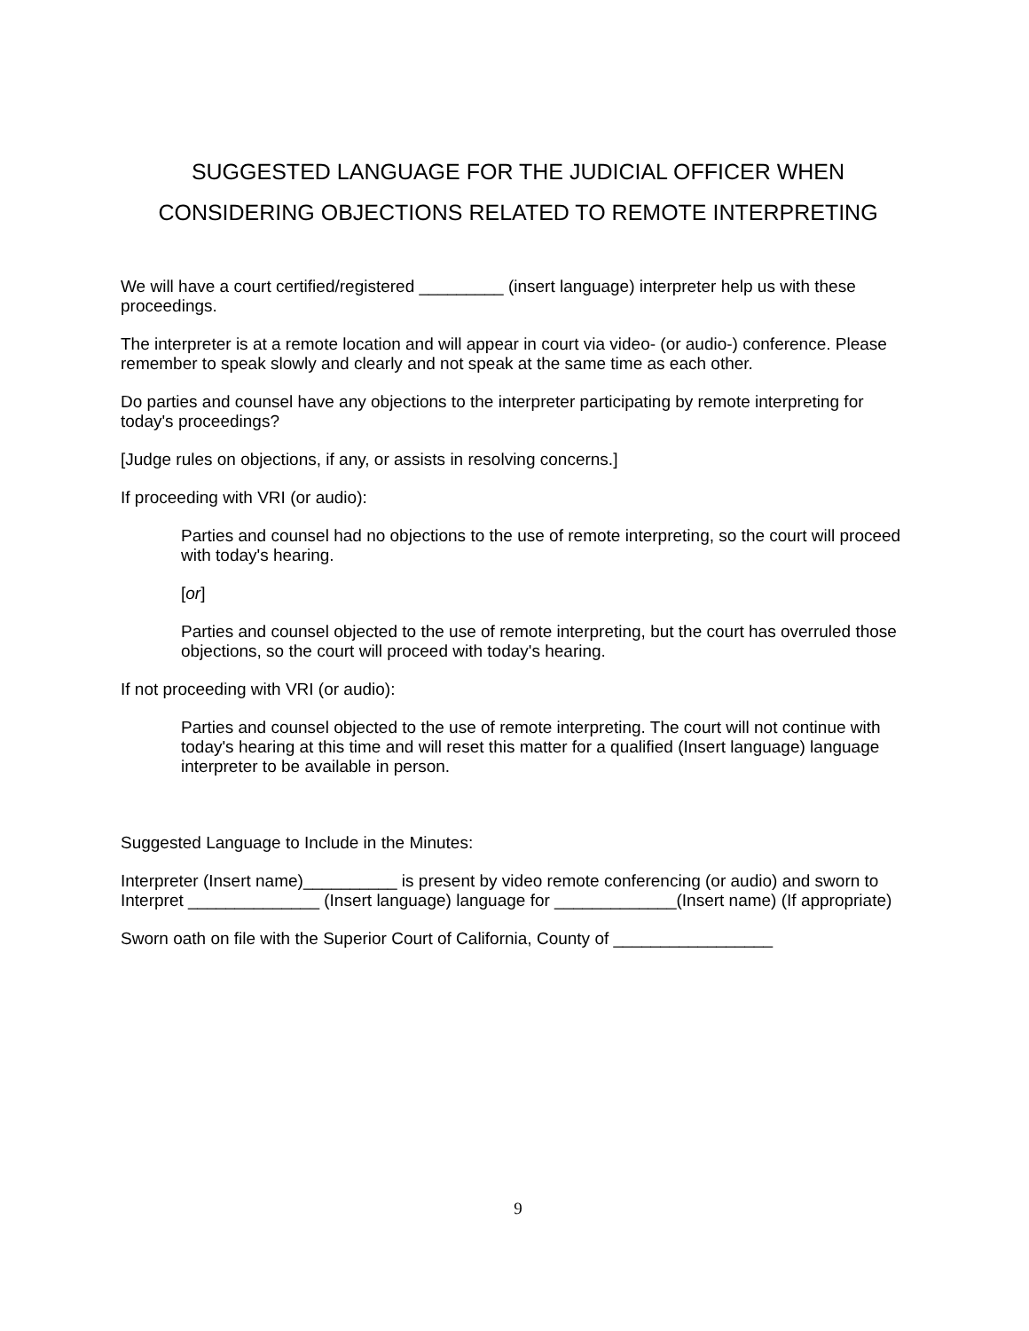SUGGESTED LANGUAGE FOR THE JUDICIAL OFFICER WHEN
CONSIDERING OBJECTIONS RELATED TO REMOTE INTERPRETING
We will have a court certified/registered _________ (insert language) interpreter help us with these proceedings.
The interpreter is at a remote location and will appear in court via video- (or audio-) conference. Please remember to speak slowly and clearly and not speak at the same time as each other.
Do parties and counsel have any objections to the interpreter participating by remote interpreting for today's proceedings?
[Judge rules on objections, if any, or assists in resolving concerns.]
If proceeding with VRI (or audio):
Parties and counsel had no objections to the use of remote interpreting, so the court will proceed with today's hearing.
[or]
Parties and counsel objected to the use of remote interpreting, but the court has overruled those objections, so the court will proceed with today's hearing.
If not proceeding with VRI (or audio):
Parties and counsel objected to the use of remote interpreting. The court will not continue with today's hearing at this time and will reset this matter for a qualified (Insert language) language interpreter to be available in person.
Suggested Language to Include in the Minutes:
Interpreter (Insert name)__________ is present by video remote conferencing (or audio) and sworn to Interpret ______________ (Insert language) language for _____________(Insert name) (If appropriate)
Sworn oath on file with the Superior Court of California, County of _________________
9